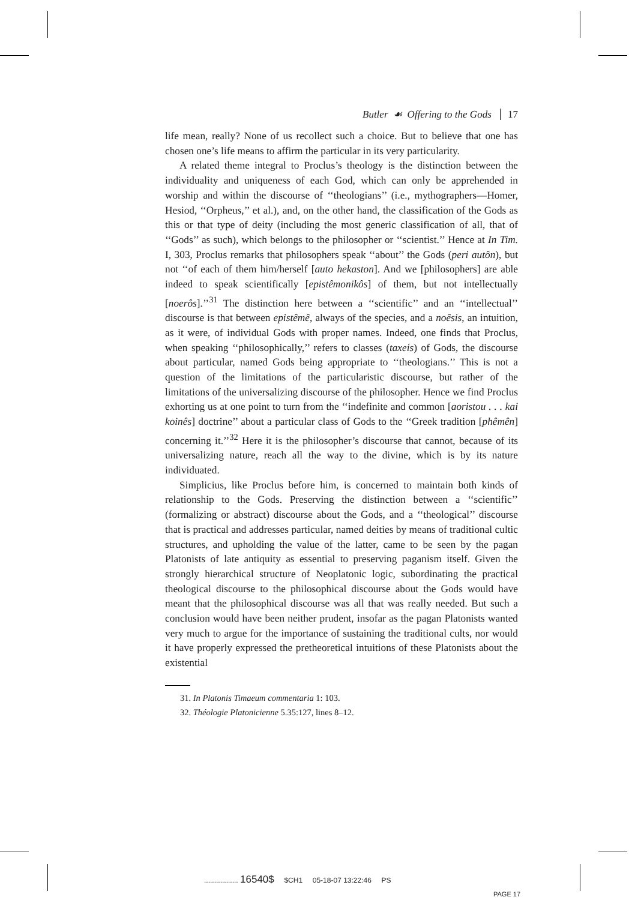Butler ☙ Offering to the Gods 17
life mean, really? None of us recollect such a choice. But to believe that one has chosen one’s life means to affirm the particular in its very particularity.
A related theme integral to Proclus’s theology is the distinction between the individuality and uniqueness of each God, which can only be apprehended in worship and within the discourse of ‘‘theologians’’ (i.e., mythographers—Homer, Hesiod, ‘‘Orpheus,’’ et al.), and, on the other hand, the classification of the Gods as this or that type of deity (including the most generic classification of all, that of ‘‘Gods’’ as such), which belongs to the philosopher or ‘‘scientist.’’ Hence at In Tim. I, 303, Proclus remarks that philosophers speak ‘‘about’’ the Gods (peri autôn), but not ‘‘of each of them him/herself [auto hekaston]. And we [philosophers] are able indeed to speak scientifically [epistêmonikôs] of them, but not intellectually [noerôs].’’<sup>31</sup> The distinction here between a ‘‘scientific’’ and an ‘‘intellectual’’ discourse is that between epistêmê, always of the species, and a noêsis, an intuition, as it were, of individual Gods with proper names. Indeed, one finds that Proclus, when speaking ‘‘philosophically,’’ refers to classes (taxeis) of Gods, the discourse about particular, named Gods being appropriate to ‘‘theologians.’’ This is not a question of the limitations of the particularistic discourse, but rather of the limitations of the universalizing discourse of the philosopher. Hence we find Proclus exhorting us at one point to turn from the ‘‘indefinite and common [aoristou . . . kai koinês] doctrine’’ about a particular class of Gods to the ‘‘Greek tradition [phêmên] concerning it.’’<sup>32</sup> Here it is the philosopher’s discourse that cannot, because of its universalizing nature, reach all the way to the divine, which is by its nature individuated.
Simplicius, like Proclus before him, is concerned to maintain both kinds of relationship to the Gods. Preserving the distinction between a ‘‘scientific’’ (formalizing or abstract) discourse about the Gods, and a ‘‘theological’’ discourse that is practical and addresses particular, named deities by means of traditional cultic structures, and upholding the value of the latter, came to be seen by the pagan Platonists of late antiquity as essential to preserving paganism itself. Given the strongly hierarchical structure of Neoplatonic logic, subordinating the practical theological discourse to the philosophical discourse about the Gods would have meant that the philosophical discourse was all that was really needed. But such a conclusion would have been neither prudent, insofar as the pagan Platonists wanted very much to argue for the importance of sustaining the traditional cults, nor would it have properly expressed the pretheoretical intuitions of these Platonists about the existential
31. In Platonis Timaeum commentaria 1: 103.
32. Théologie Platonicienne 5.35:127, lines 8–12.
................. 16540$ $CH1 05-18-07 13:22:46 PS
PAGE 17